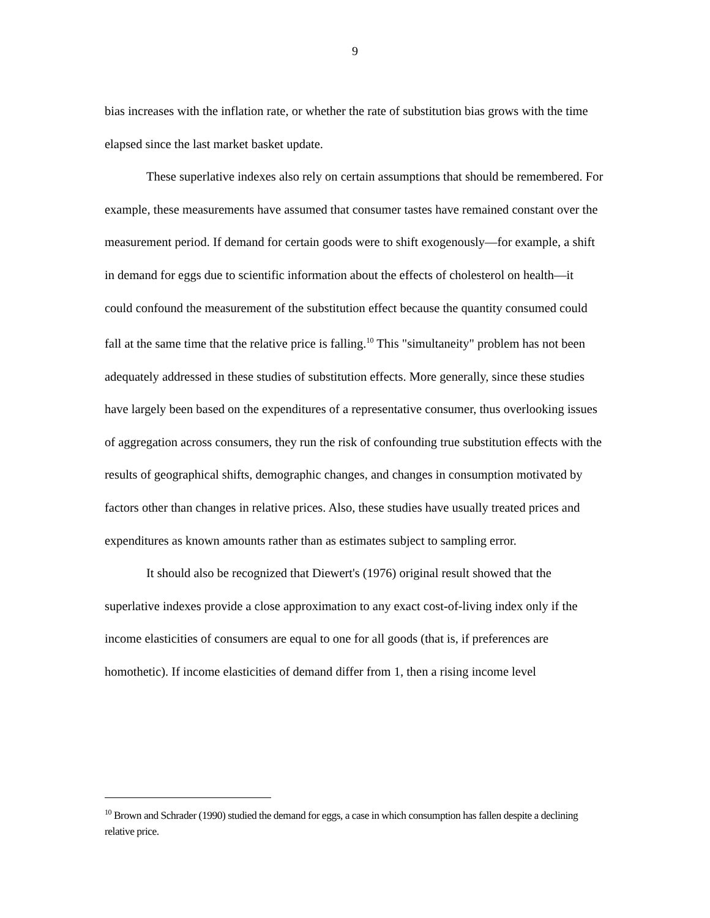9
bias increases with the inflation rate, or whether the rate of substitution bias grows with the time elapsed since the last market basket update.
These superlative indexes also rely on certain assumptions that should be remembered. For example, these measurements have assumed that consumer tastes have remained constant over the measurement period. If demand for certain goods were to shift exogenously—for example, a shift in demand for eggs due to scientific information about the effects of cholesterol on health—it could confound the measurement of the substitution effect because the quantity consumed could fall at the same time that the relative price is falling.<sup>10</sup> This "simultaneity" problem has not been adequately addressed in these studies of substitution effects. More generally, since these studies have largely been based on the expenditures of a representative consumer, thus overlooking issues of aggregation across consumers, they run the risk of confounding true substitution effects with the results of geographical shifts, demographic changes, and changes in consumption motivated by factors other than changes in relative prices. Also, these studies have usually treated prices and expenditures as known amounts rather than as estimates subject to sampling error.
It should also be recognized that Diewert's (1976) original result showed that the superlative indexes provide a close approximation to any exact cost-of-living index only if the income elasticities of consumers are equal to one for all goods (that is, if preferences are homothetic). If income elasticities of demand differ from 1, then a rising income level
<sup>10</sup> Brown and Schrader (1990) studied the demand for eggs, a case in which consumption has fallen despite a declining relative price.